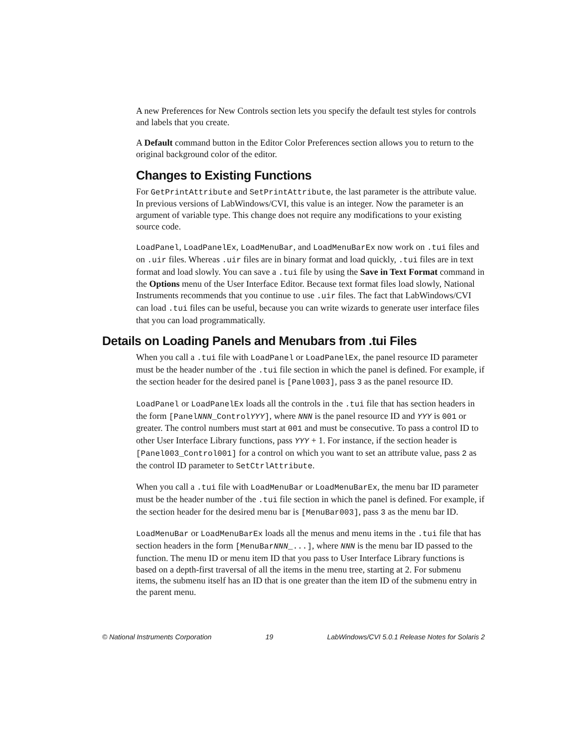A new Preferences for New Controls section lets you specify the default test styles for controls and labels that you create.
A Default command button in the Editor Color Preferences section allows you to return to the original background color of the editor.
Changes to Existing Functions
For GetPrintAttribute and SetPrintAttribute, the last parameter is the attribute value. In previous versions of LabWindows/CVI, this value is an integer. Now the parameter is an argument of variable type. This change does not require any modifications to your existing source code.
LoadPanel, LoadPanelEx, LoadMenuBar, and LoadMenuBarEx now work on .tui files and on .uir files. Whereas .uir files are in binary format and load quickly, .tui files are in text format and load slowly. You can save a .tui file by using the Save in Text Format command in the Options menu of the User Interface Editor. Because text format files load slowly, National Instruments recommends that you continue to use .uir files. The fact that LabWindows/CVI can load .tui files can be useful, because you can write wizards to generate user interface files that you can load programmatically.
Details on Loading Panels and Menubars from .tui Files
When you call a .tui file with LoadPanel or LoadPanelEx, the panel resource ID parameter must be the header number of the .tui file section in which the panel is defined. For example, if the section header for the desired panel is [Panel003], pass 3 as the panel resource ID.
LoadPanel or LoadPanelEx loads all the controls in the .tui file that has section headers in the form [PanelNNN_ControlYYY], where NNN is the panel resource ID and YYY is 001 or greater. The control numbers must start at 001 and must be consecutive. To pass a control ID to other User Interface Library functions, pass YYY + 1. For instance, if the section header is [Panel003_Control001] for a control on which you want to set an attribute value, pass 2 as the control ID parameter to SetCtrlAttribute.
When you call a .tui file with LoadMenuBar or LoadMenuBarEx, the menu bar ID parameter must be the header number of the .tui file section in which the panel is defined. For example, if the section header for the desired menu bar is [MenuBar003], pass 3 as the menu bar ID.
LoadMenuBar or LoadMenuBarEx loads all the menus and menu items in the .tui file that has section headers in the form [MenuBarNNN_...], where NNN is the menu bar ID passed to the function. The menu ID or menu item ID that you pass to User Interface Library functions is based on a depth-first traversal of all the items in the menu tree, starting at 2. For submenu items, the submenu itself has an ID that is one greater than the item ID of the submenu entry in the parent menu.
© National Instruments Corporation 19 LabWindows/CVI 5.0.1 Release Notes for Solaris 2